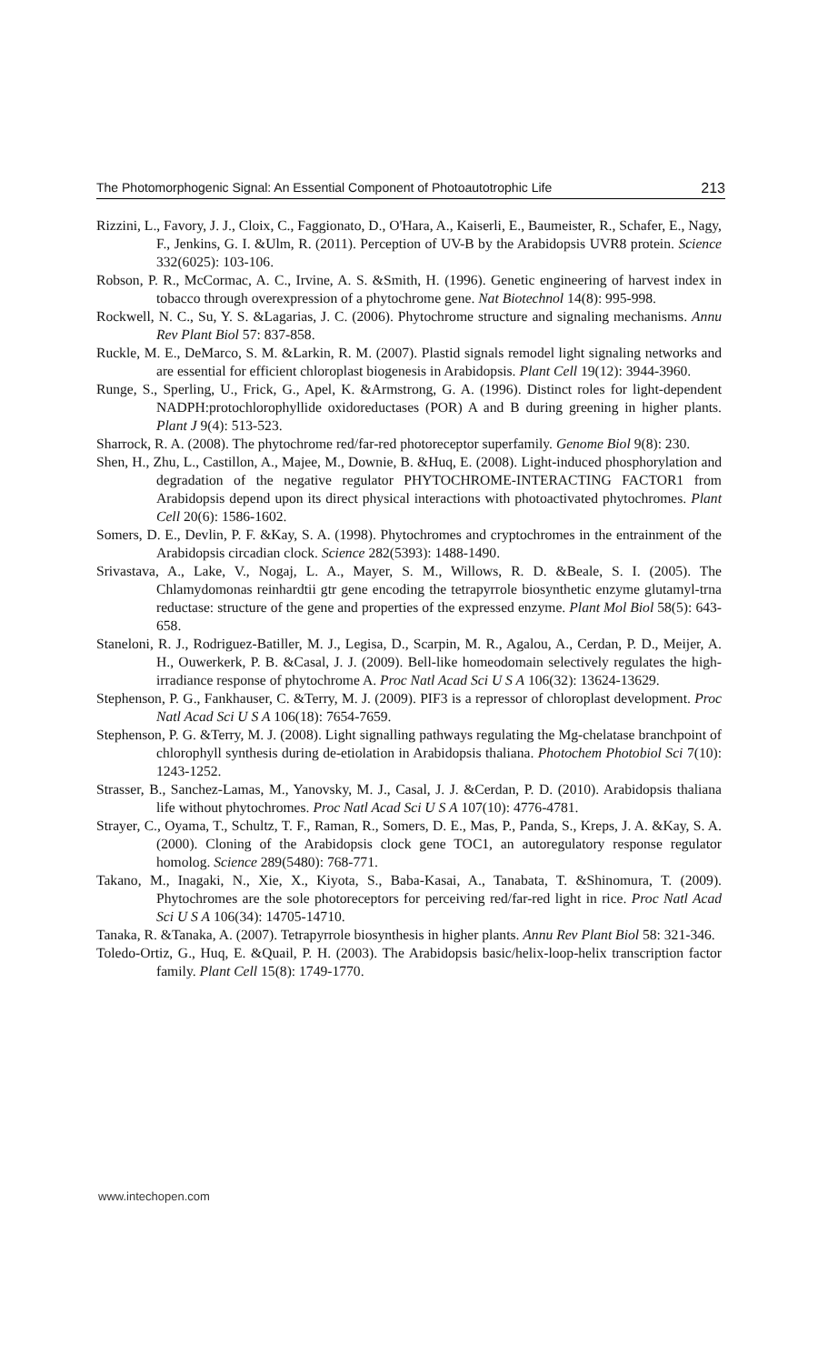The Photomorphogenic Signal: An Essential Component of Photoautotrophic Life 213
Rizzini, L., Favory, J. J., Cloix, C., Faggionato, D., O'Hara, A., Kaiserli, E., Baumeister, R., Schafer, E., Nagy, F., Jenkins, G. I. &Ulm, R. (2011). Perception of UV-B by the Arabidopsis UVR8 protein. Science 332(6025): 103-106.
Robson, P. R., McCormac, A. C., Irvine, A. S. &Smith, H. (1996). Genetic engineering of harvest index in tobacco through overexpression of a phytochrome gene. Nat Biotechnol 14(8): 995-998.
Rockwell, N. C., Su, Y. S. &Lagarias, J. C. (2006). Phytochrome structure and signaling mechanisms. Annu Rev Plant Biol 57: 837-858.
Ruckle, M. E., DeMarco, S. M. &Larkin, R. M. (2007). Plastid signals remodel light signaling networks and are essential for efficient chloroplast biogenesis in Arabidopsis. Plant Cell 19(12): 3944-3960.
Runge, S., Sperling, U., Frick, G., Apel, K. &Armstrong, G. A. (1996). Distinct roles for light-dependent NADPH:protochlorophyllide oxidoreductases (POR) A and B during greening in higher plants. Plant J 9(4): 513-523.
Sharrock, R. A. (2008). The phytochrome red/far-red photoreceptor superfamily. Genome Biol 9(8): 230.
Shen, H., Zhu, L., Castillon, A., Majee, M., Downie, B. &Huq, E. (2008). Light-induced phosphorylation and degradation of the negative regulator PHYTOCHROME-INTERACTING FACTOR1 from Arabidopsis depend upon its direct physical interactions with photoactivated phytochromes. Plant Cell 20(6): 1586-1602.
Somers, D. E., Devlin, P. F. &Kay, S. A. (1998). Phytochromes and cryptochromes in the entrainment of the Arabidopsis circadian clock. Science 282(5393): 1488-1490.
Srivastava, A., Lake, V., Nogaj, L. A., Mayer, S. M., Willows, R. D. &Beale, S. I. (2005). The Chlamydomonas reinhardtii gtr gene encoding the tetrapyrrole biosynthetic enzyme glutamyl-trna reductase: structure of the gene and properties of the expressed enzyme. Plant Mol Biol 58(5): 643-658.
Staneloni, R. J., Rodriguez-Batiller, M. J., Legisa, D., Scarpin, M. R., Agalou, A., Cerdan, P. D., Meijer, A. H., Ouwerkerk, P. B. &Casal, J. J. (2009). Bell-like homeodomain selectively regulates the high-irradiance response of phytochrome A. Proc Natl Acad Sci U S A 106(32): 13624-13629.
Stephenson, P. G., Fankhauser, C. &Terry, M. J. (2009). PIF3 is a repressor of chloroplast development. Proc Natl Acad Sci U S A 106(18): 7654-7659.
Stephenson, P. G. &Terry, M. J. (2008). Light signalling pathways regulating the Mg-chelatase branchpoint of chlorophyll synthesis during de-etiolation in Arabidopsis thaliana. Photochem Photobiol Sci 7(10): 1243-1252.
Strasser, B., Sanchez-Lamas, M., Yanovsky, M. J., Casal, J. J. &Cerdan, P. D. (2010). Arabidopsis thaliana life without phytochromes. Proc Natl Acad Sci U S A 107(10): 4776-4781.
Strayer, C., Oyama, T., Schultz, T. F., Raman, R., Somers, D. E., Mas, P., Panda, S., Kreps, J. A. &Kay, S. A. (2000). Cloning of the Arabidopsis clock gene TOC1, an autoregulatory response regulator homolog. Science 289(5480): 768-771.
Takano, M., Inagaki, N., Xie, X., Kiyota, S., Baba-Kasai, A., Tanabata, T. &Shinomura, T. (2009). Phytochromes are the sole photoreceptors for perceiving red/far-red light in rice. Proc Natl Acad Sci U S A 106(34): 14705-14710.
Tanaka, R. &Tanaka, A. (2007). Tetrapyrrole biosynthesis in higher plants. Annu Rev Plant Biol 58: 321-346.
Toledo-Ortiz, G., Huq, E. &Quail, P. H. (2003). The Arabidopsis basic/helix-loop-helix transcription factor family. Plant Cell 15(8): 1749-1770.
www.intechopen.com